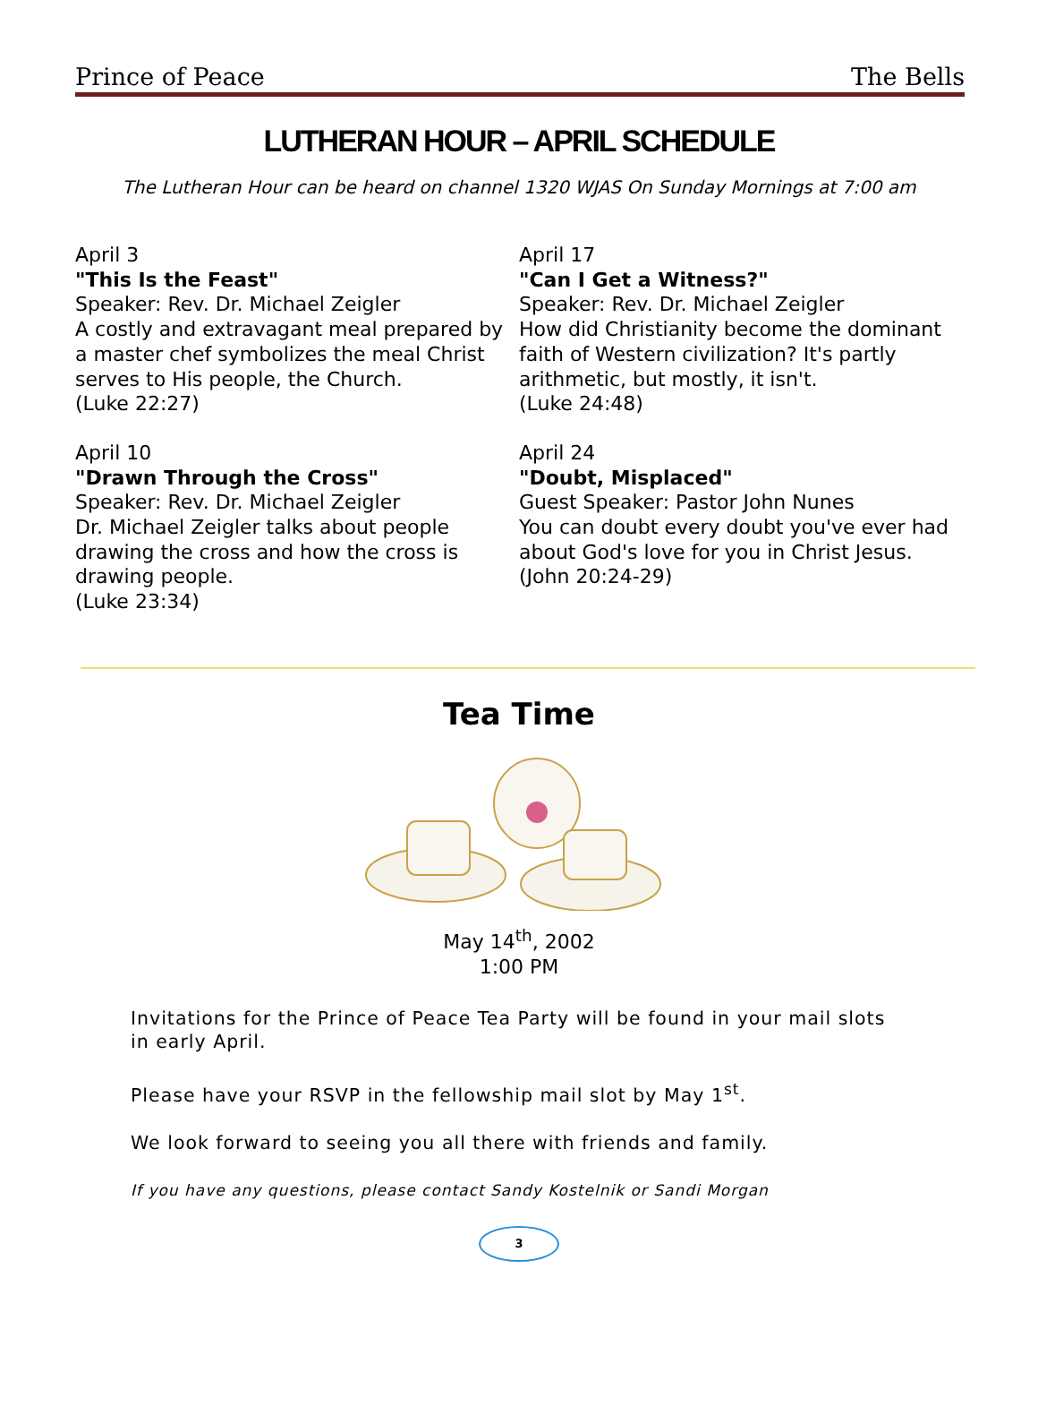Prince of Peace The Bells
LUTHERAN HOUR – APRIL SCHEDULE
The Lutheran Hour can be heard on channel 1320 WJAS On Sunday Mornings at 7:00 am
April 3
"This Is the Feast"
Speaker: Rev. Dr. Michael Zeigler
A costly and extravagant meal prepared by a master chef symbolizes the meal Christ serves to His people, the Church.
(Luke 22:27)
April 10
"Drawn Through the Cross"
Speaker: Rev. Dr. Michael Zeigler
Dr. Michael Zeigler talks about people drawing the cross and how the cross is drawing people.
(Luke 23:34)
April 17
"Can I Get a Witness?"
Speaker: Rev. Dr. Michael Zeigler
How did Christianity become the dominant faith of Western civilization? It's partly arithmetic, but mostly, it isn't.
(Luke 24:48)
April 24
"Doubt, Misplaced"
Guest Speaker: Pastor John Nunes
You can doubt every doubt you've ever had about God's love for you in Christ Jesus.
(John 20:24-29)
Tea Time
May 14<sup>th</sup>, 2002
1:00 PM
Invitations for the Prince of Peace Tea Party will be found in your mail slots in early April.
Please have your RSVP in the fellowship mail slot by May 1<sup>st</sup>.
We look forward to seeing you all there with friends and family.
If you have any questions, please contact Sandy Kostelnik or Sandi Morgan
3